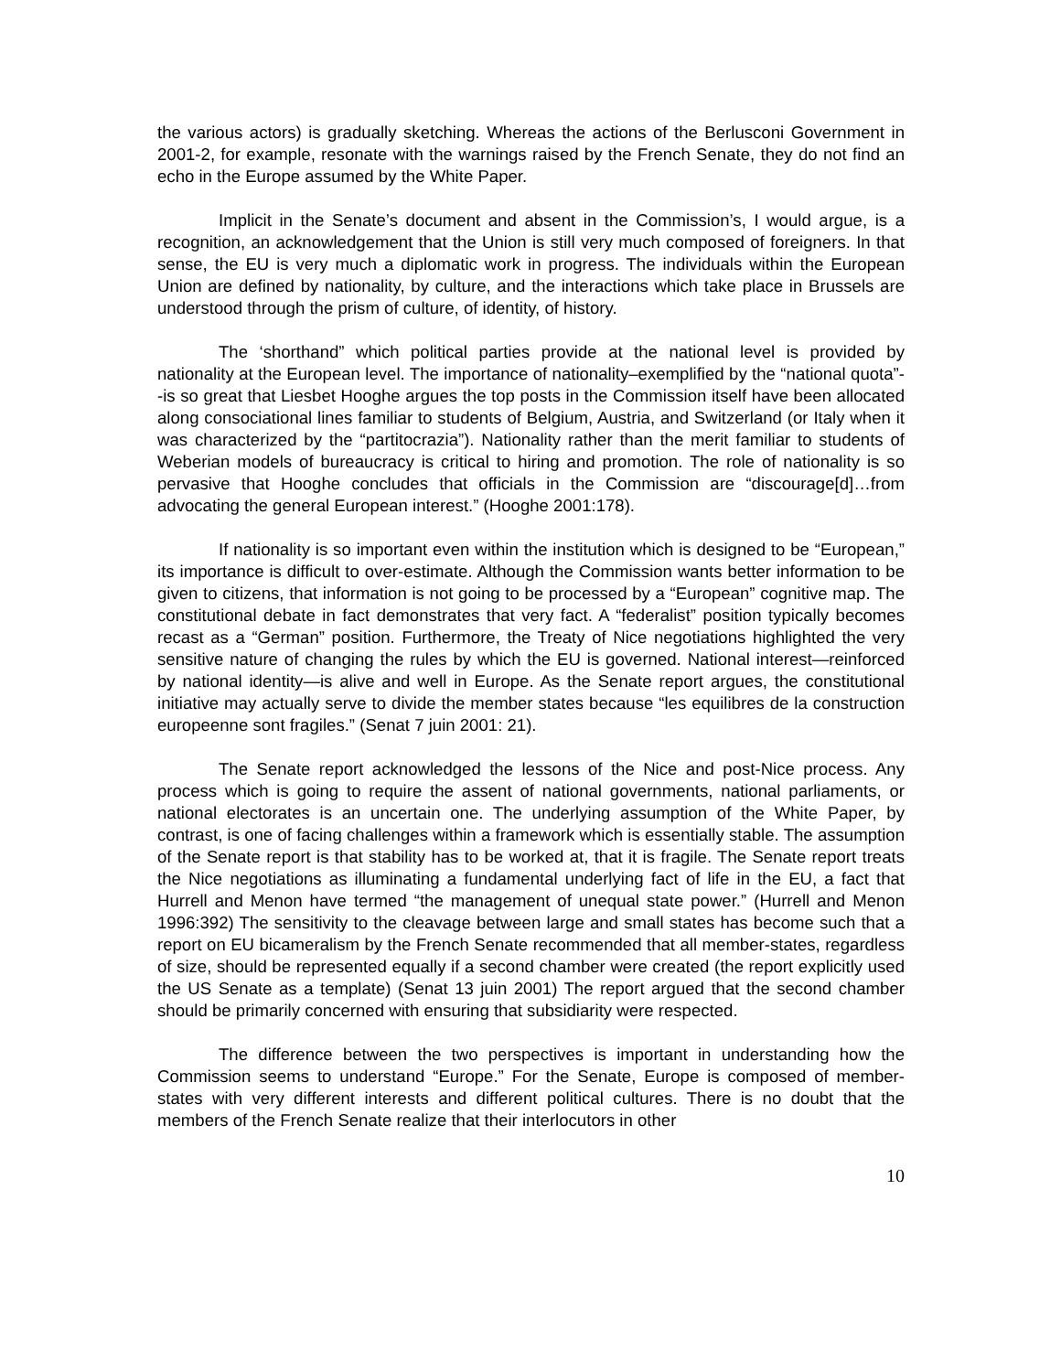the various actors) is gradually sketching. Whereas the actions of the Berlusconi Government in 2001-2, for example, resonate with the warnings raised by the French Senate, they do not find an echo in the Europe assumed by the White Paper.
Implicit in the Senate’s document and absent in the Commission’s, I would argue, is a recognition, an acknowledgement that the Union is still very much composed of foreigners. In that sense, the EU is very much a diplomatic work in progress. The individuals within the European Union are defined by nationality, by culture, and the interactions which take place in Brussels are understood through the prism of culture, of identity, of history.
The ‘shorthand” which political parties provide at the national level is provided by nationality at the European level. The importance of nationality–exemplified by the “national quota”--is so great that Liesbet Hooghe argues the top posts in the Commission itself have been allocated along consociational lines familiar to students of Belgium, Austria, and Switzerland (or Italy when it was characterized by the “partitocrazia”). Nationality rather than the merit familiar to students of Weberian models of bureaucracy is critical to hiring and promotion. The role of nationality is so pervasive that Hooghe concludes that officials in the Commission are “discourage[d]…from advocating the general European interest.” (Hooghe 2001:178).
If nationality is so important even within the institution which is designed to be “European,” its importance is difficult to over-estimate. Although the Commission wants better information to be given to citizens, that information is not going to be processed by a “European” cognitive map. The constitutional debate in fact demonstrates that very fact. A “federalist” position typically becomes recast as a “German” position. Furthermore, the Treaty of Nice negotiations highlighted the very sensitive nature of changing the rules by which the EU is governed. National interest—reinforced by national identity—is alive and well in Europe. As the Senate report argues, the constitutional initiative may actually serve to divide the member states because “les equilibres de la construction europeenne sont fragiles.” (Senat 7 juin 2001: 21).
The Senate report acknowledged the lessons of the Nice and post-Nice process. Any process which is going to require the assent of national governments, national parliaments, or national electorates is an uncertain one. The underlying assumption of the White Paper, by contrast, is one of facing challenges within a framework which is essentially stable. The assumption of the Senate report is that stability has to be worked at, that it is fragile. The Senate report treats the Nice negotiations as illuminating a fundamental underlying fact of life in the EU, a fact that Hurrell and Menon have termed “the management of unequal state power.” (Hurrell and Menon 1996:392) The sensitivity to the cleavage between large and small states has become such that a report on EU bicameralism by the French Senate recommended that all member-states, regardless of size, should be represented equally if a second chamber were created (the report explicitly used the US Senate as a template) (Senat 13 juin 2001) The report argued that the second chamber should be primarily concerned with ensuring that subsidiarity were respected.
The difference between the two perspectives is important in understanding how the Commission seems to understand “Europe.” For the Senate, Europe is composed of member-states with very different interests and different political cultures. There is no doubt that the members of the French Senate realize that their interlocutors in other
10